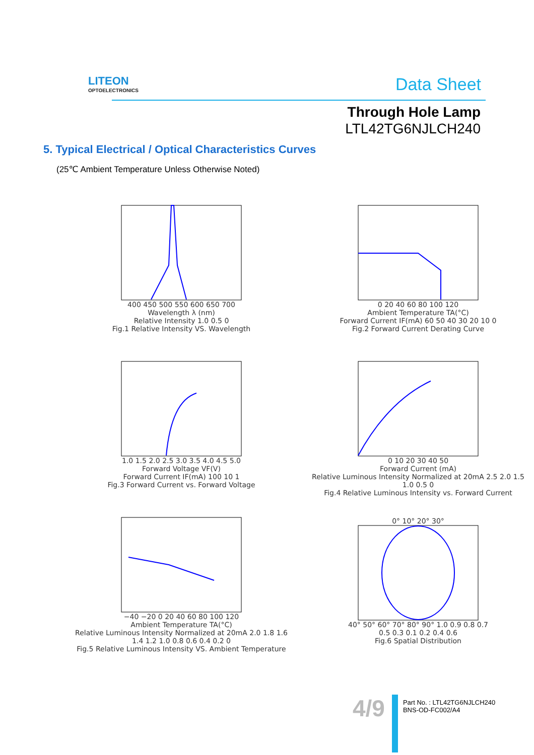LITEON
OPTOELECTRONICS
Data Sheet
Through Hole Lamp
LTL42TG6NJLCH240
5. Typical Electrical / Optical Characteristics Curves
(25℃ Ambient Temperature Unless Otherwise Noted)
400 450 500 550 600 650 700
Wavelength λ (nm)
Relative Intensity 1.0 0.5 0
Fig.1 Relative Intensity VS. Wavelength
0 20 40 60 80 100 120
Ambient Temperature TA(°C)
Forward Current IF(mA) 60 50 40 30 20 10 0
Fig.2 Forward Current Derating Curve
1.0 1.5 2.0 2.5 3.0 3.5 4.0 4.5 5.0
Forward Voltage VF(V)
Forward Current IF(mA) 100 10 1
Fig.3 Forward Current vs. Forward Voltage
0 10 20 30 40 50
Forward Current (mA)
Relative Luminous Intensity Normalized at 20mA 2.5 2.0 1.5 1.0 0.5 0
Fig.4 Relative Luminous Intensity vs. Forward Current
−40 −20 0 20 40 60 80 100 120
Ambient Temperature TA(°C)
Relative Luminous Intensity Normalized at 20mA 2.0 1.8 1.6 1.4 1.2 1.0 0.8 0.6 0.4 0.2 0
Fig.5 Relative Luminous Intensity VS. Ambient Temperature
0° 10° 20° 30°40° 50° 60° 70° 80° 90° 1.0 0.9 0.8 0.7
0.5 0.3 0.1 0.2 0.4 0.6
Fig.6 Spatial Distribution
4/9
Part No. : LTL42TG6NJLCH240
BNS-OD-FC002/A4